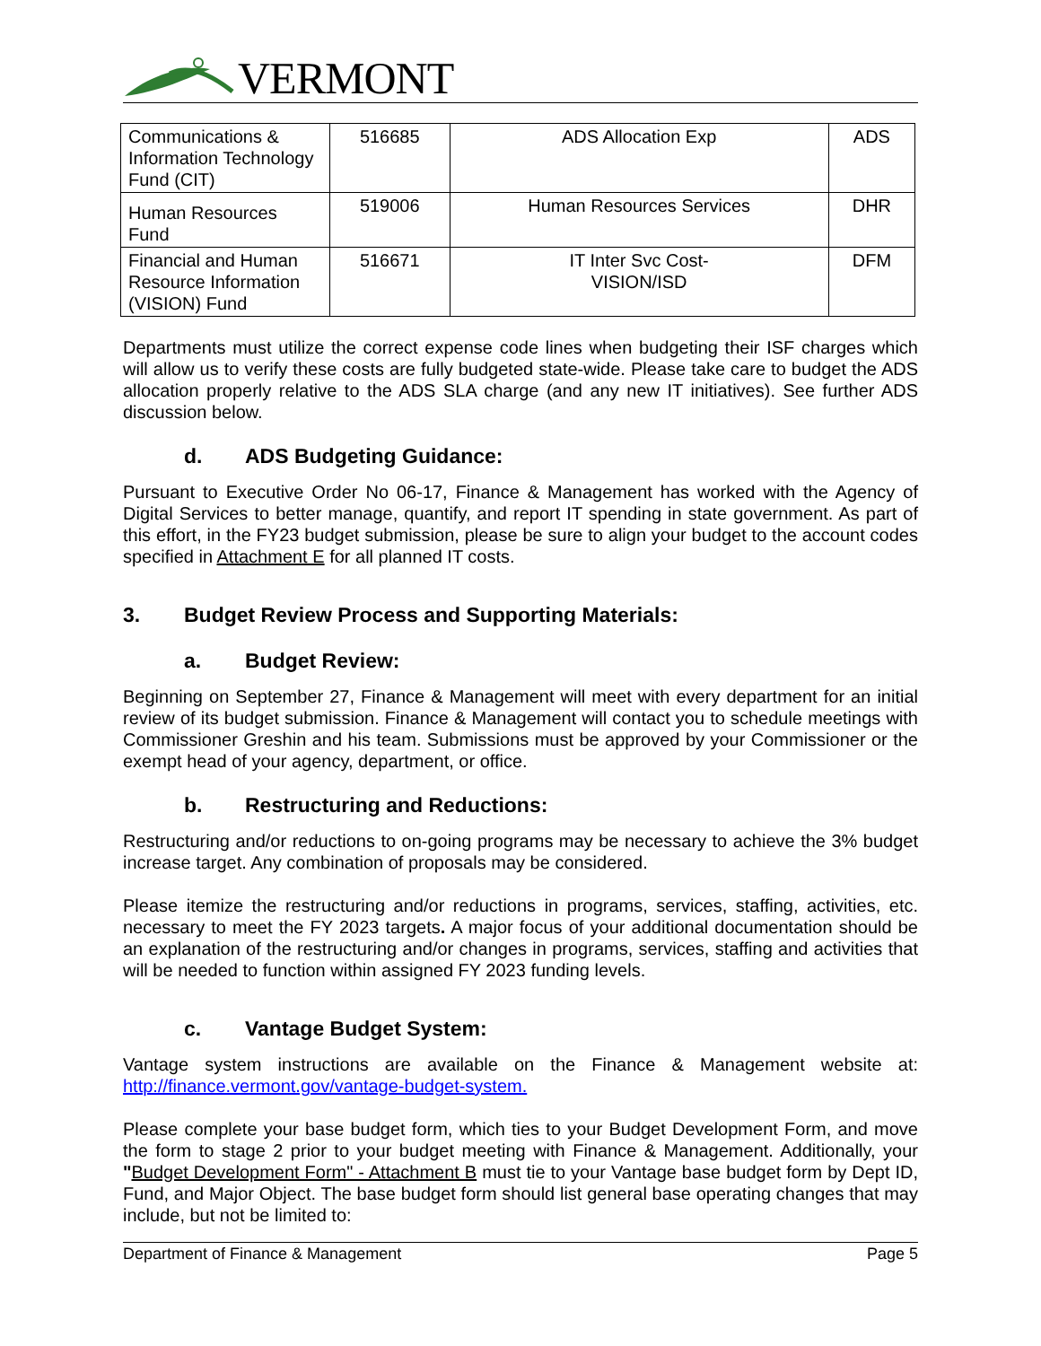VERMONT
| Communications & Information Technology Fund (CIT) | 516685 | ADS Allocation Exp | ADS |
| Human Resources Fund | 519006 | Human Resources Services | DHR |
| Financial and Human Resource Information (VISION) Fund | 516671 | IT Inter Svc Cost- VISION/ISD | DFM |
Departments must utilize the correct expense code lines when budgeting their ISF charges which will allow us to verify these costs are fully budgeted state-wide. Please take care to budget the ADS allocation properly relative to the ADS SLA charge (and any new IT initiatives). See further ADS discussion below.
d. ADS Budgeting Guidance:
Pursuant to Executive Order No 06-17, Finance & Management has worked with the Agency of Digital Services to better manage, quantify, and report IT spending in state government. As part of this effort, in the FY23 budget submission, please be sure to align your budget to the account codes specified in Attachment E for all planned IT costs.
3. Budget Review Process and Supporting Materials:
a. Budget Review:
Beginning on September 27, Finance & Management will meet with every department for an initial review of its budget submission. Finance & Management will contact you to schedule meetings with Commissioner Greshin and his team. Submissions must be approved by your Commissioner or the exempt head of your agency, department, or office.
b. Restructuring and Reductions:
Restructuring and/or reductions to on-going programs may be necessary to achieve the 3% budget increase target. Any combination of proposals may be considered.
Please itemize the restructuring and/or reductions in programs, services, staffing, activities, etc. necessary to meet the FY 2023 targets. A major focus of your additional documentation should be an explanation of the restructuring and/or changes in programs, services, staffing and activities that will be needed to function within assigned FY 2023 funding levels.
c. Vantage Budget System:
Vantage system instructions are available on the Finance & Management website at: http://finance.vermont.gov/vantage-budget-system.
Please complete your base budget form, which ties to your Budget Development Form, and move the form to stage 2 prior to your budget meeting with Finance & Management. Additionally, your "Budget Development Form" - Attachment B must tie to your Vantage base budget form by Dept ID, Fund, and Major Object. The base budget form should list general base operating changes that may include, but not be limited to:
Department of Finance & Management Page 5